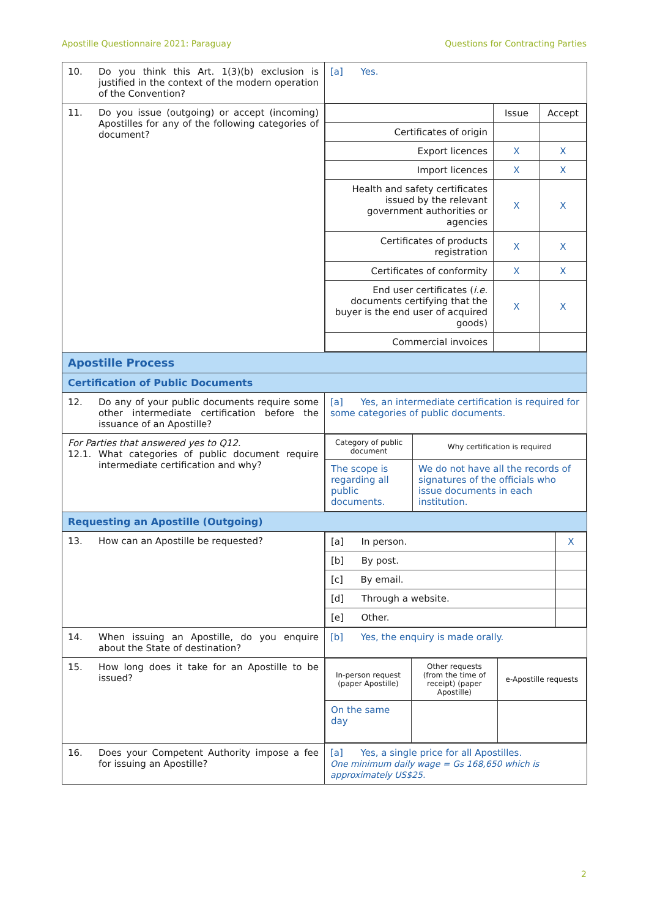Apostille Questionnaire 2021: Paraguay Questions for Contracting Parties
| 10. Do you think this Art. 1(3)(b) exclusion is justified in the context of the modern operation of the Convention? | [a] Yes. |
| 11. Do you issue (outgoing) or accept (incoming) Apostilles for any of the following categories of document? | / / Issue / Accept / / Certificates of origin / / / / Export licences / X / X / / Import licences / X / X / / Health and safety certificates issued by the relevant government authorities or agencies / X / X / / Certificates of products registration / X / X / / Certificates of conformity / X / X / / End user certificates ( i.e. documents certifying that the buyer is the end user of acquired goods) / X / X / / Commercial invoices / / / |
| Apostille Process | |
| Certification of Public Documents | |
| 12. Do any of your public documents require some other intermediate certification before the issuance of an Apostille? | [a] Yes, an intermediate certification is required for some categories of public documents. |
| For Parties that answered yes to Q12. 12.1. What categories of public document require intermediate certification and why? | / Category of public document / Why certification is required / / The scope is regarding all public documents. / We do not have all the records of signatures of the officials who issue documents in each institution. / |
| Requesting an Apostille (Outgoing) | |
| 13. How can an Apostille be requested? | / [a] In person. / X / / [b] By post. / / / [c] By email. / / / [d] Through a website. / / / [e] Other. / / |
| 14. When issuing an Apostille, do you enquire about the State of destination? | [b] Yes, the enquiry is made orally. |
| 15. How long does it take for an Apostille to be issued? | / In-person request (paper Apostille) / Other requests (from the time of receipt) (paper Apostille) / e-Apostille requests / / On the same day / / / |
| 16. Does your Competent Authority impose a fee for issuing an Apostille? | [a] Yes, a single price for all Apostilles. One minimum daily wage = Gs 168,650 which is approximately US$25. |
2